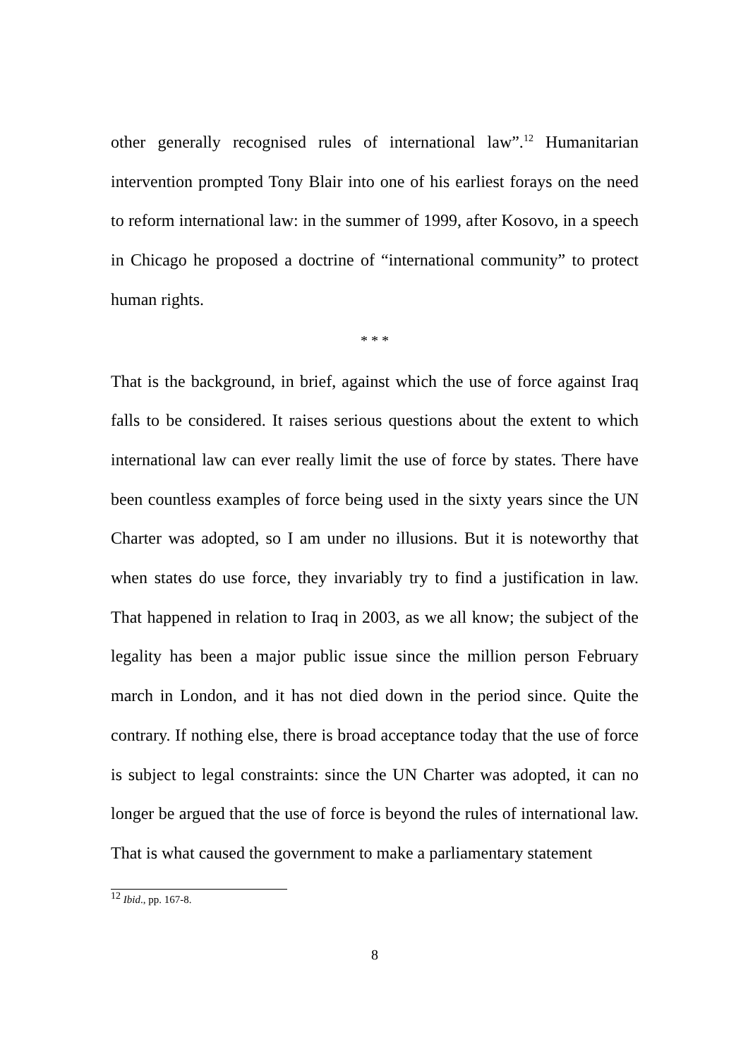other generally recognised rules of international law”.<sup>12</sup> Humanitarian intervention prompted Tony Blair into one of his earliest forays on the need to reform international law: in the summer of 1999, after Kosovo, in a speech in Chicago he proposed a doctrine of “international community” to protect human rights.
* * *
That is the background, in brief, against which the use of force against Iraq falls to be considered. It raises serious questions about the extent to which international law can ever really limit the use of force by states. There have been countless examples of force being used in the sixty years since the UN Charter was adopted, so I am under no illusions. But it is noteworthy that when states do use force, they invariably try to find a justification in law. That happened in relation to Iraq in 2003, as we all know; the subject of the legality has been a major public issue since the million person February march in London, and it has not died down in the period since. Quite the contrary. If nothing else, there is broad acceptance today that the use of force is subject to legal constraints: since the UN Charter was adopted, it can no longer be argued that the use of force is beyond the rules of international law. That is what caused the government to make a parliamentary statement
<sup>12</sup> Ibid., pp. 167-8.
8